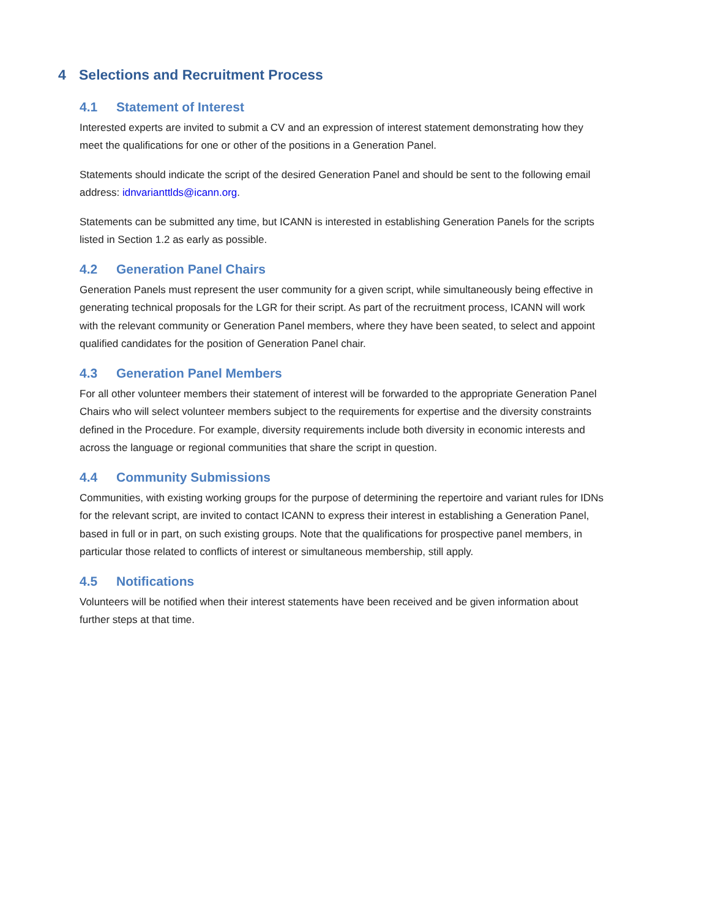4 Selections and Recruitment Process
4.1 Statement of Interest
Interested experts are invited to submit a CV and an expression of interest statement demonstrating how they meet the qualifications for one or other of the positions in a Generation Panel.
Statements should indicate the script of the desired Generation Panel and should be sent to the following email address: idnvarianttlds@icann.org.
Statements can be submitted any time, but ICANN is interested in establishing Generation Panels for the scripts listed in Section 1.2 as early as possible.
4.2 Generation Panel Chairs
Generation Panels must represent the user community for a given script, while simultaneously being effective in generating technical proposals for the LGR for their script. As part of the recruitment process, ICANN will work with the relevant community or Generation Panel members, where they have been seated, to select and appoint qualified candidates for the position of Generation Panel chair.
4.3 Generation Panel Members
For all other volunteer members their statement of interest will be forwarded to the appropriate Generation Panel Chairs who will select volunteer members subject to the requirements for expertise and the diversity constraints defined in the Procedure. For example, diversity requirements include both diversity in economic interests and across the language or regional communities that share the script in question.
4.4 Community Submissions
Communities, with existing working groups for the purpose of determining the repertoire and variant rules for IDNs for the relevant script, are invited to contact ICANN to express their interest in establishing a Generation Panel, based in full or in part, on such existing groups. Note that the qualifications for prospective panel members, in particular those related to conflicts of interest or simultaneous membership, still apply.
4.5 Notifications
Volunteers will be notified when their interest statements have been received and be given information about further steps at that time.